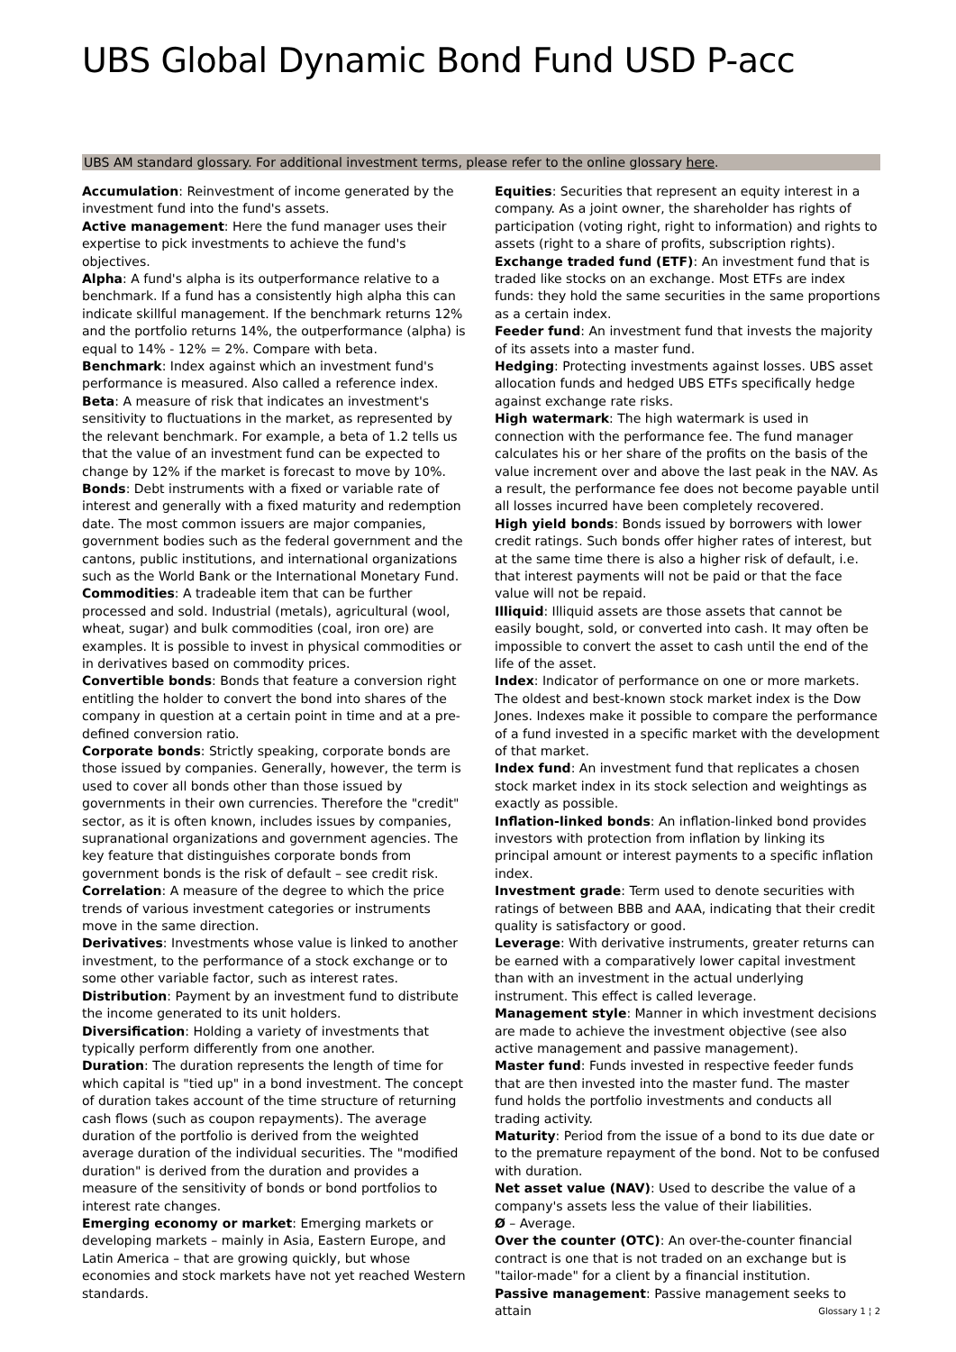UBS Global Dynamic Bond Fund USD P-acc
UBS AM standard glossary. For additional investment terms, please refer to the online glossary here.
Accumulation: Reinvestment of income generated by the investment fund into the fund's assets.
Active management: Here the fund manager uses their expertise to pick investments to achieve the fund's objectives.
Alpha: A fund's alpha is its outperformance relative to a benchmark. If a fund has a consistently high alpha this can indicate skillful management. If the benchmark returns 12% and the portfolio returns 14%, the outperformance (alpha) is equal to 14% - 12% = 2%. Compare with beta.
Benchmark: Index against which an investment fund's performance is measured. Also called a reference index.
Beta: A measure of risk that indicates an investment's sensitivity to fluctuations in the market, as represented by the relevant benchmark. For example, a beta of 1.2 tells us that the value of an investment fund can be expected to change by 12% if the market is forecast to move by 10%.
Bonds: Debt instruments with a fixed or variable rate of interest and generally with a fixed maturity and redemption date. The most common issuers are major companies, government bodies such as the federal government and the cantons, public institutions, and international organizations such as the World Bank or the International Monetary Fund.
Commodities: A tradeable item that can be further processed and sold. Industrial (metals), agricultural (wool, wheat, sugar) and bulk commodities (coal, iron ore) are examples. It is possible to invest in physical commodities or in derivatives based on commodity prices.
Convertible bonds: Bonds that feature a conversion right entitling the holder to convert the bond into shares of the company in question at a certain point in time and at a pre-defined conversion ratio.
Corporate bonds: Strictly speaking, corporate bonds are those issued by companies. Generally, however, the term is used to cover all bonds other than those issued by governments in their own currencies. Therefore the "credit" sector, as it is often known, includes issues by companies, supranational organizations and government agencies. The key feature that distinguishes corporate bonds from government bonds is the risk of default – see credit risk.
Correlation: A measure of the degree to which the price trends of various investment categories or instruments move in the same direction.
Derivatives: Investments whose value is linked to another investment, to the performance of a stock exchange or to some other variable factor, such as interest rates.
Distribution: Payment by an investment fund to distribute the income generated to its unit holders.
Diversification: Holding a variety of investments that typically perform differently from one another.
Duration: The duration represents the length of time for which capital is "tied up" in a bond investment. The concept of duration takes account of the time structure of returning cash flows (such as coupon repayments). The average duration of the portfolio is derived from the weighted average duration of the individual securities. The "modified duration" is derived from the duration and provides a measure of the sensitivity of bonds or bond portfolios to interest rate changes.
Emerging economy or market: Emerging markets or developing markets – mainly in Asia, Eastern Europe, and Latin America – that are growing quickly, but whose economies and stock markets have not yet reached Western standards.
Equities: Securities that represent an equity interest in a company. As a joint owner, the shareholder has rights of participation (voting right, right to information) and rights to assets (right to a share of profits, subscription rights).
Exchange traded fund (ETF): An investment fund that is traded like stocks on an exchange. Most ETFs are index funds: they hold the same securities in the same proportions as a certain index.
Feeder fund: An investment fund that invests the majority of its assets into a master fund.
Hedging: Protecting investments against losses. UBS asset allocation funds and hedged UBS ETFs specifically hedge against exchange rate risks.
High watermark: The high watermark is used in connection with the performance fee. The fund manager calculates his or her share of the profits on the basis of the value increment over and above the last peak in the NAV. As a result, the performance fee does not become payable until all losses incurred have been completely recovered.
High yield bonds: Bonds issued by borrowers with lower credit ratings. Such bonds offer higher rates of interest, but at the same time there is also a higher risk of default, i.e. that interest payments will not be paid or that the face value will not be repaid.
Illiquid: Illiquid assets are those assets that cannot be easily bought, sold, or converted into cash. It may often be impossible to convert the asset to cash until the end of the life of the asset.
Index: Indicator of performance on one or more markets. The oldest and best-known stock market index is the Dow Jones. Indexes make it possible to compare the performance of a fund invested in a specific market with the development of that market.
Index fund: An investment fund that replicates a chosen stock market index in its stock selection and weightings as exactly as possible.
Inflation-linked bonds: An inflation-linked bond provides investors with protection from inflation by linking its principal amount or interest payments to a specific inflation index.
Investment grade: Term used to denote securities with ratings of between BBB and AAA, indicating that their credit quality is satisfactory or good.
Leverage: With derivative instruments, greater returns can be earned with a comparatively lower capital investment than with an investment in the actual underlying instrument. This effect is called leverage.
Management style: Manner in which investment decisions are made to achieve the investment objective (see also active management and passive management).
Master fund: Funds invested in respective feeder funds that are then invested into the master fund. The master fund holds the portfolio investments and conducts all trading activity.
Maturity: Period from the issue of a bond to its due date or to the premature repayment of the bond. Not to be confused with duration.
Net asset value (NAV): Used to describe the value of a company's assets less the value of their liabilities.
Ø – Average.
Over the counter (OTC): An over-the-counter financial contract is one that is not traded on an exchange but is "tailor-made" for a client by a financial institution.
Passive management: Passive management seeks to attain
Glossary 1 ¦ 2